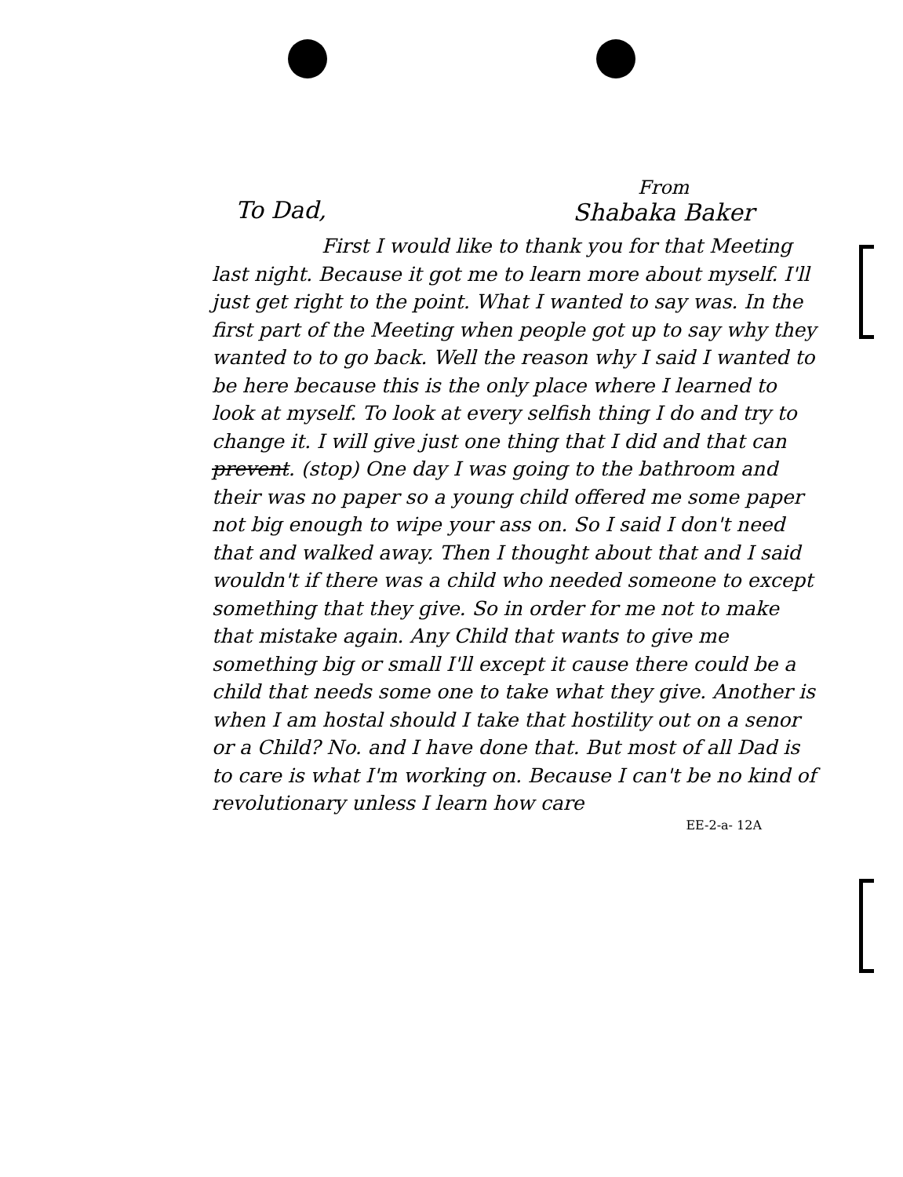To Dad,
From
Shabaka Baker
First I would like to thank you for that Meeting last night. Because it got me to learn more about myself. I'll just get right to the point. What I wanted to say was. In the first part of the Meeting when people got up to say why they wanted to to go back. Well the reason why I said I wanted to be here because this is the only place where I learned to look at myself. To look at every selfish thing I do and try to change it. I will give just one thing that I did and that can prevent. (stop) One day I was going to the bathroom and their was no paper so a young child offered me some paper not big enough to wipe your ass on. So I said I don't need that and walked away. Then I thought about that and I said wouldn't if there was a child who needed someone to except something that they give. So in order for me not to make that mistake again. Any Child that wants to give me something big or small I'll except it cause there could be a child that needs some one to take what they give. Another is when I am hostal should I take that hostility out on a senor or a Child? No. and I have done that. But most of all Dad is to care is what I'm working on. Because I can't be no kind of revolutionary unless I learn how care
EE-2-a- 12A